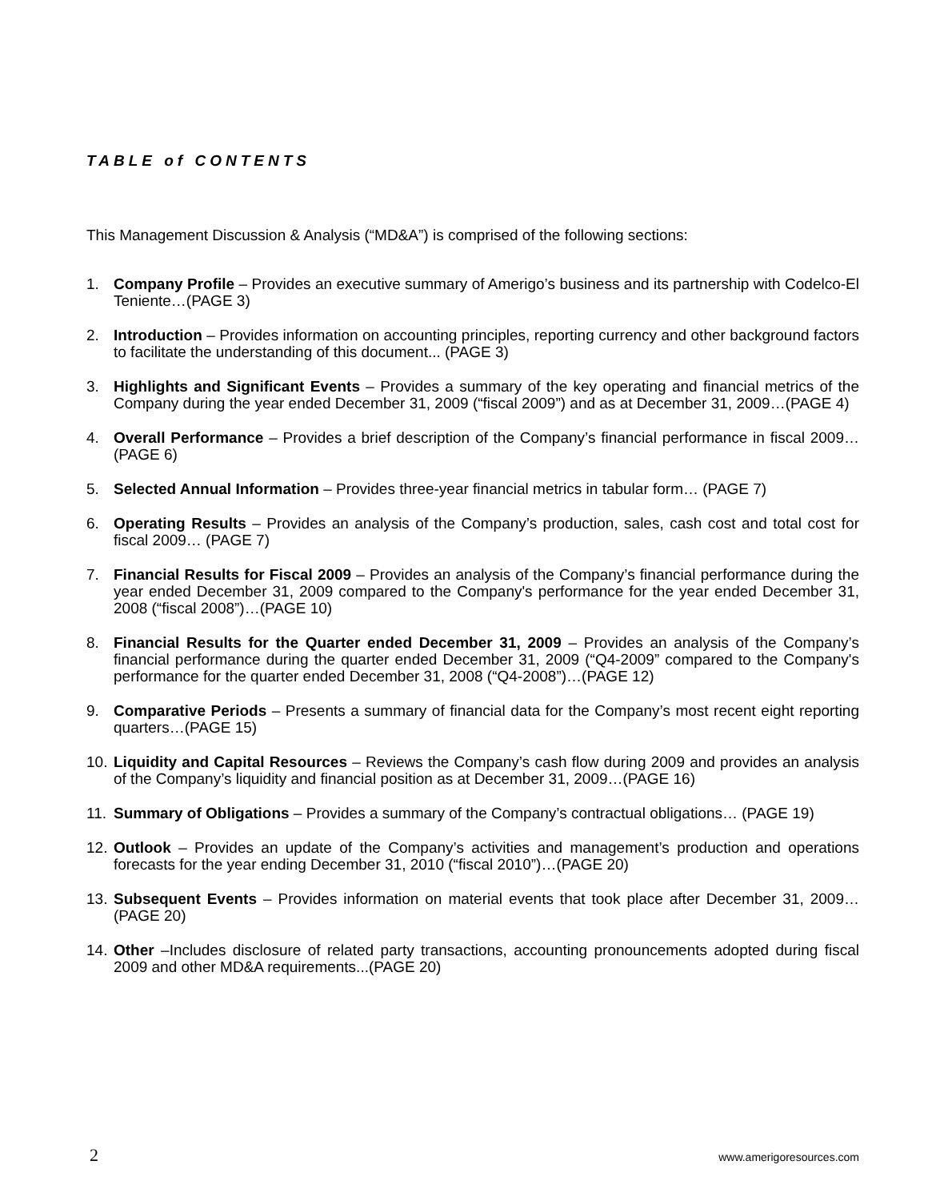TABLE of CONTENTS
This Management Discussion & Analysis (“MD&A”) is comprised of the following sections:
1. Company Profile – Provides an executive summary of Amerigo’s business and its partnership with Codelco-El Teniente…(PAGE 3)
2. Introduction – Provides information on accounting principles, reporting currency and other background factors to facilitate the understanding of this document... (PAGE 3)
3. Highlights and Significant Events – Provides a summary of the key operating and financial metrics of the Company during the year ended December 31, 2009 (“fiscal 2009”) and as at December 31, 2009…(PAGE 4)
4. Overall Performance – Provides a brief description of the Company’s financial performance in fiscal 2009… (PAGE 6)
5. Selected Annual Information – Provides three-year financial metrics in tabular form… (PAGE 7)
6. Operating Results – Provides an analysis of the Company’s production, sales, cash cost and total cost for fiscal 2009… (PAGE 7)
7. Financial Results for Fiscal 2009 – Provides an analysis of the Company’s financial performance during the year ended December 31, 2009 compared to the Company's performance for the year ended December 31, 2008 (“fiscal 2008”)…(PAGE 10)
8. Financial Results for the Quarter ended December 31, 2009 – Provides an analysis of the Company’s financial performance during the quarter ended December 31, 2009 (“Q4-2009” compared to the Company's performance for the quarter ended December 31, 2008 (“Q4-2008”)…(PAGE 12)
9. Comparative Periods – Presents a summary of financial data for the Company’s most recent eight reporting quarters…(PAGE 15)
10. Liquidity and Capital Resources – Reviews the Company’s cash flow during 2009 and provides an analysis of the Company’s liquidity and financial position as at December 31, 2009…(PAGE 16)
11. Summary of Obligations – Provides a summary of the Company’s contractual obligations… (PAGE 19)
12. Outlook – Provides an update of the Company’s activities and management’s production and operations forecasts for the year ending December 31, 2010 (“fiscal 2010”)…(PAGE 20)
13. Subsequent Events – Provides information on material events that took place after December 31, 2009…(PAGE 20)
14. Other –Includes disclosure of related party transactions, accounting pronouncements adopted during fiscal 2009 and other MD&A requirements...(PAGE 20)
2 www.amerigoresources.com